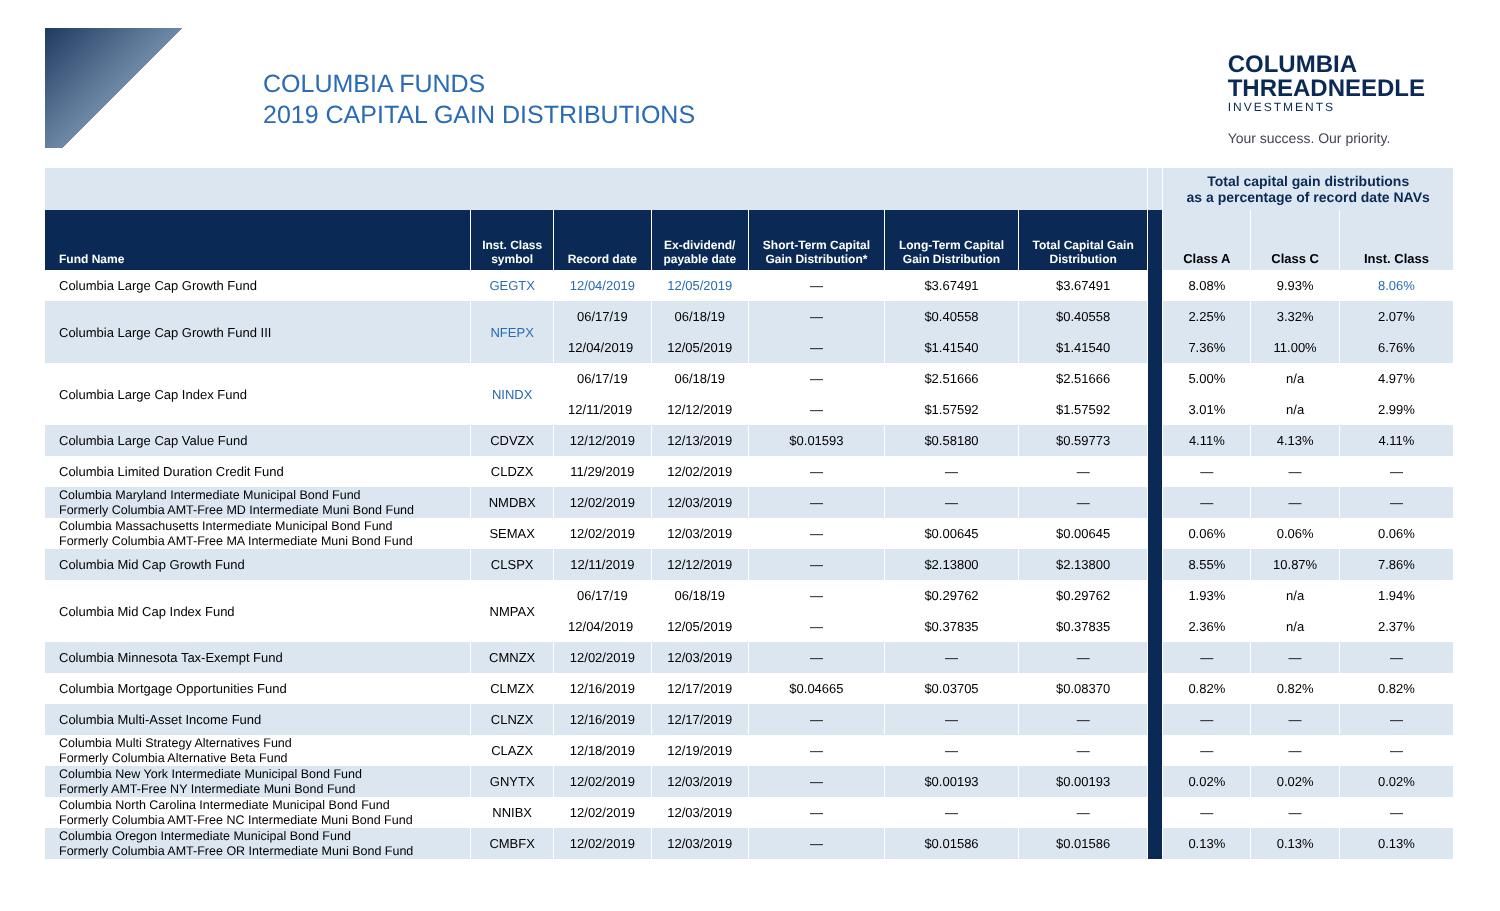COLUMBIA FUNDS
2019 CAPITAL GAIN DISTRIBUTIONS
COLUMBIA
THREADNEEDLE
INVESTMENTS
Your success. Our priority.
| | | | | | | | | Total capital gain distributions as a percentage of record date NAVs | | |
| Fund Name | Inst. Class symbol | Record date | Ex-dividend/ payable date | Short-Term Capital Gain Distribution* | Long-Term Capital Gain Distribution | Total Capital Gain Distribution | | Class A | Class C | Inst. Class |
| Columbia Large Cap Growth Fund | GEGTX | 12/04/2019 | 12/05/2019 | — | $3.67491 | $3.67491 | | 8.08% | 9.93% | 8.06% |
| Columbia Large Cap Growth Fund III | NFEPX | 06/17/19 | 06/18/19 | — | $0.40558 | $0.40558 | | 2.25% | 3.32% | 2.07% |
| | | 12/04/2019 | 12/05/2019 | — | $1.41540 | $1.41540 | | 7.36% | 11.00% | 6.76% |
| Columbia Large Cap Index Fund | NINDX | 06/17/19 | 06/18/19 | — | $2.51666 | $2.51666 | | 5.00% | n/a | 4.97% |
| | | 12/11/2019 | 12/12/2019 | — | $1.57592 | $1.57592 | | 3.01% | n/a | 2.99% |
| Columbia Large Cap Value Fund | CDVZX | 12/12/2019 | 12/13/2019 | $0.01593 | $0.58180 | $0.59773 | | 4.11% | 4.13% | 4.11% |
| Columbia Limited Duration Credit Fund | CLDZX | 11/29/2019 | 12/02/2019 | — | — | — | | — | — | — |
| Columbia Maryland Intermediate Municipal Bond Fund Formerly Columbia AMT-Free MD Intermediate Muni Bond Fund | NMDBX | 12/02/2019 | 12/03/2019 | — | — | — | | — | — | — |
| Columbia Massachusetts Intermediate Municipal Bond Fund Formerly Columbia AMT-Free MA Intermediate Muni Bond Fund | SEMAX | 12/02/2019 | 12/03/2019 | — | $0.00645 | $0.00645 | | 0.06% | 0.06% | 0.06% |
| Columbia Mid Cap Growth Fund | CLSPX | 12/11/2019 | 12/12/2019 | — | $2.13800 | $2.13800 | | 8.55% | 10.87% | 7.86% |
| Columbia Mid Cap Index Fund | NMPAX | 06/17/19 | 06/18/19 | — | $0.29762 | $0.29762 | | 1.93% | n/a | 1.94% |
| | | 12/04/2019 | 12/05/2019 | — | $0.37835 | $0.37835 | | 2.36% | n/a | 2.37% |
| Columbia Minnesota Tax-Exempt Fund | CMNZX | 12/02/2019 | 12/03/2019 | — | — | — | | — | — | — |
| Columbia Mortgage Opportunities Fund | CLMZX | 12/16/2019 | 12/17/2019 | $0.04665 | $0.03705 | $0.08370 | | 0.82% | 0.82% | 0.82% |
| Columbia Multi-Asset Income Fund | CLNZX | 12/16/2019 | 12/17/2019 | — | — | — | | — | — | — |
| Columbia Multi Strategy Alternatives Fund Formerly Columbia Alternative Beta Fund | CLAZX | 12/18/2019 | 12/19/2019 | — | — | — | | — | — | — |
| Columbia New York Intermediate Municipal Bond Fund Formerly AMT-Free NY Intermediate Muni Bond Fund | GNYTX | 12/02/2019 | 12/03/2019 | — | $0.00193 | $0.00193 | | 0.02% | 0.02% | 0.02% |
| Columbia North Carolina Intermediate Municipal Bond Fund Formerly Columbia AMT-Free NC Intermediate Muni Bond Fund | NNIBX | 12/02/2019 | 12/03/2019 | — | — | — | | — | — | — |
| Columbia Oregon Intermediate Municipal Bond Fund Formerly Columbia AMT-Free OR Intermediate Muni Bond Fund | CMBFX | 12/02/2019 | 12/03/2019 | — | $0.01586 | $0.01586 | | 0.13% | 0.13% | 0.13% |